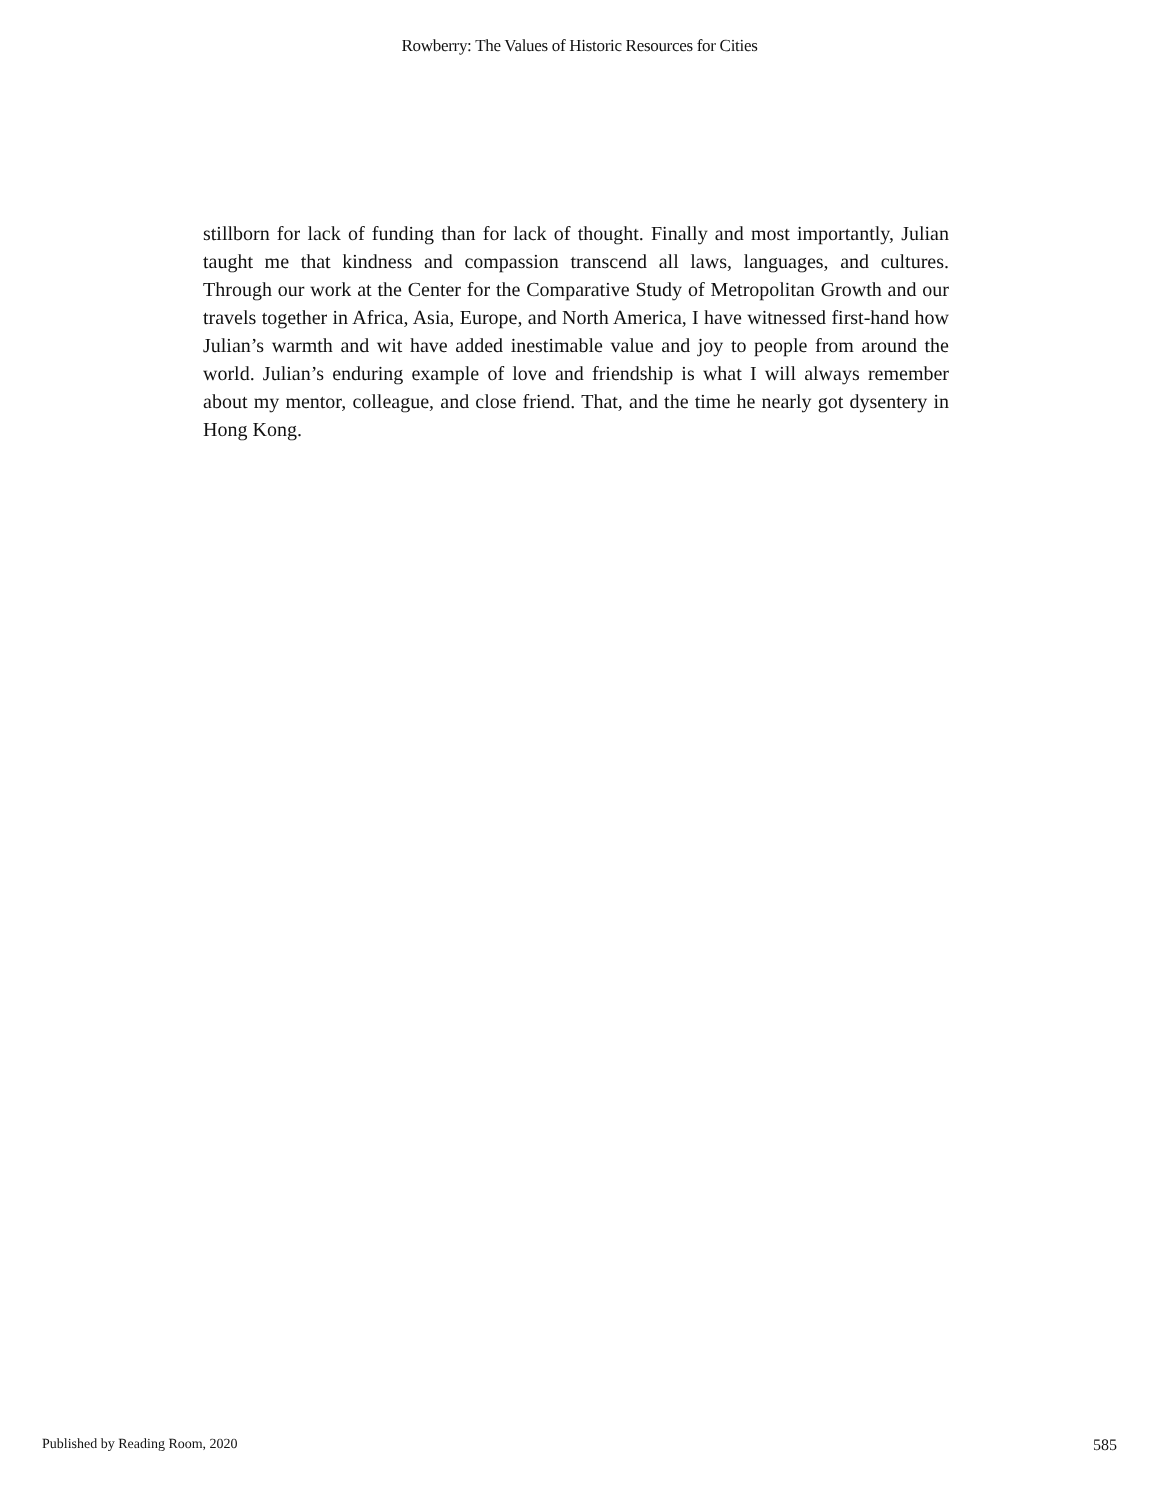Rowberry: The Values of Historic Resources for Cities
stillborn for lack of funding than for lack of thought. Finally and most importantly, Julian taught me that kindness and compassion transcend all laws, languages, and cultures. Through our work at the Center for the Comparative Study of Metropolitan Growth and our travels together in Africa, Asia, Europe, and North America, I have witnessed first-hand how Julian’s warmth and wit have added inestimable value and joy to people from around the world. Julian’s enduring example of love and friendship is what I will always remember about my mentor, colleague, and close friend. That, and the time he nearly got dysentery in Hong Kong.
Published by Reading Room, 2020 585